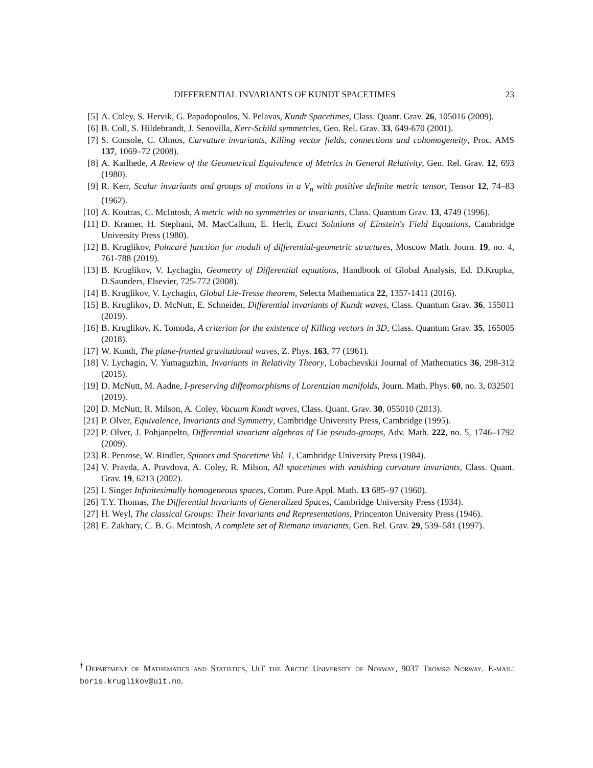DIFFERENTIAL INVARIANTS OF KUNDT SPACETIMES 23
[5] A. Coley, S. Hervik, G. Papadopoulos, N. Pelavas, Kundt Spacetimes, Class. Quant. Grav. 26, 105016 (2009).
[6] B. Coll, S. Hildebrandt, J. Senovilla, Kerr-Schild symmetries, Gen. Rel. Grav. 33, 649-670 (2001).
[7] S. Console, C. Olmos, Curvature invariants, Killing vector fields, connections and cohomogeneity, Proc. AMS 137, 1069–72 (2008).
[8] A. Karlhede, A Review of the Geometrical Equivalence of Metrics in General Relativity, Gen. Rel. Grav. 12, 693 (1980).
[9] R. Kerr, Scalar invariants and groups of motions in a V<sub>n</sub> with positive definite metric tensor, Tensor 12, 74–83 (1962).
[10] A. Koutras, C. McIntosh, A metric with no symmetries or invariants, Class. Quantum Grav. 13, 4749 (1996).
[11] D. Kramer, H. Stephani, M. MacCallum, E. Herlt, Exact Solutions of Einstein's Field Equations, Cambridge University Press (1980).
[12] B. Kruglikov, Poincaré function for moduli of differential-geometric structures, Moscow Math. Journ. 19, no. 4, 761-788 (2019).
[13] B. Kruglikov, V. Lychagin, Geometry of Differential equations, Handbook of Global Analysis, Ed. D.Krupka, D.Saunders, Elsevier, 725-772 (2008).
[14] B. Kruglikov, V. Lychagin, Global Lie-Tresse theorem, Selecta Mathematica 22, 1357-1411 (2016).
[15] B. Kruglikov, D. McNutt, E. Schneider, Differential invariants of Kundt waves, Class. Quantum Grav. 36, 155011 (2019).
[16] B. Kruglikov, K. Tomoda, A criterion for the existence of Killing vectors in 3D, Class. Quantum Grav. 35, 165005 (2018).
[17] W. Kundt, The plane-fronted gravitational waves, Z. Phys. 163, 77 (1961).
[18] V. Lychagin, V. Yumaguzhin, Invariants in Relativity Theory, Lobachevskii Journal of Mathematics 36, 298-312 (2015).
[19] D. McNutt, M. Aadne, I-preserving diffeomorphisms of Lorentzian manifolds, Journ. Math. Phys. 60, no. 3, 032501 (2019).
[20] D. McNutt, R. Milson, A. Coley, Vacuum Kundt waves, Class. Quant. Grav. 30, 055010 (2013).
[21] P. Olver, Equivalence, Invariants and Symmetry, Cambridge University Press, Cambridge (1995).
[22] P. Olver, J. Pohjanpelto, Differential invariant algebras of Lie pseudo-groups, Adv. Math. 222, no. 5, 1746–1792 (2009).
[23] R. Penrose, W. Rindler, Spinors and Spacetime Vol. 1, Cambridge University Press (1984).
[24] V. Pravda, A. Pravdova, A. Coley, R. Milson, All spacetimes with vanishing curvature invariants, Class. Quant. Grav. 19, 6213 (2002).
[25] I. Singer Infinitesimally homogeneous spaces, Comm. Pure Appl. Math. 13 685–97 (1960).
[26] T.Y. Thomas, The Differential Invariants of Generalized Spaces, Cambridge University Press (1934).
[27] H. Weyl, The classical Groups: Their Invariants and Representations, Princenton University Press (1946).
[28] E. Zakhary, C. B. G. Mcintosh, A complete set of Riemann invariants, Gen. Rel. Grav. 29, 539–581 (1997).
<sup>†</sup> Department of Mathematics and Statistics, UiT the Arctic University of Norway, 9037 Tromsø Norway. E-mail: boris.kruglikov@uit.no.